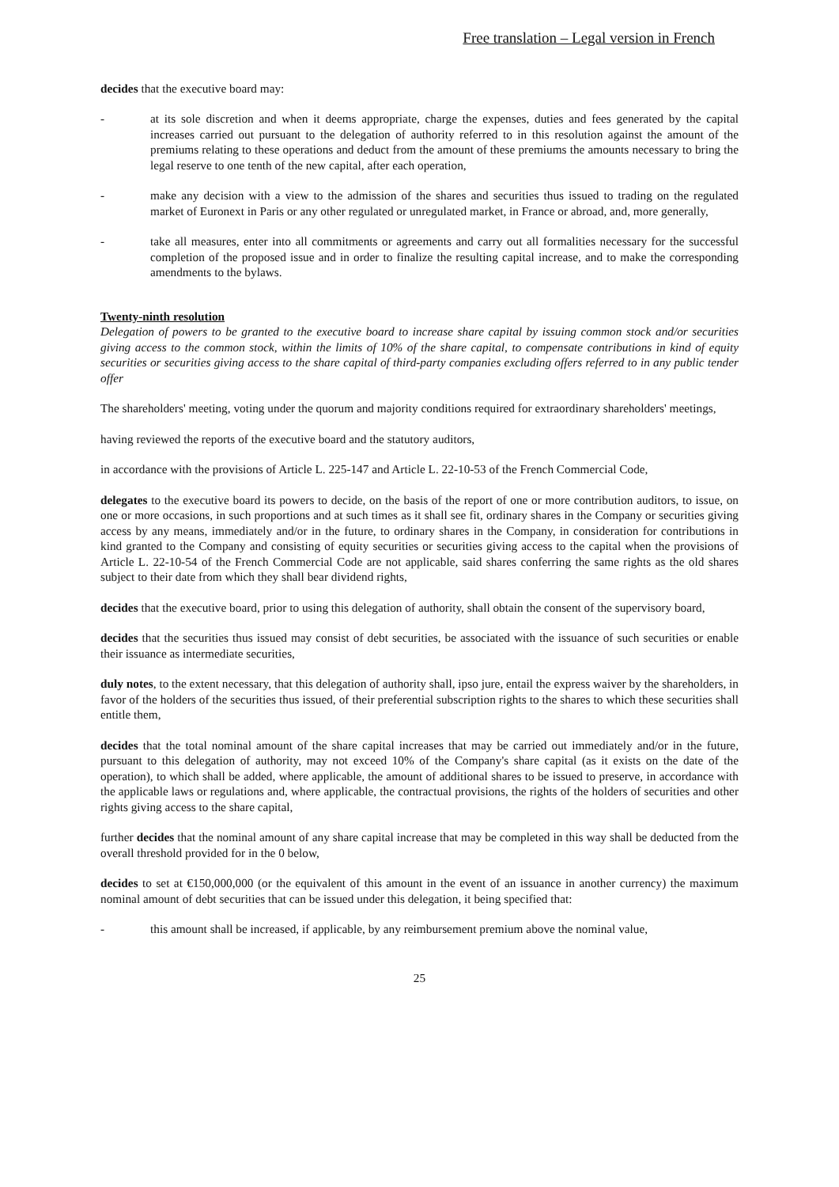Free translation – Legal version in French
decides that the executive board may:
- at its sole discretion and when it deems appropriate, charge the expenses, duties and fees generated by the capital increases carried out pursuant to the delegation of authority referred to in this resolution against the amount of the premiums relating to these operations and deduct from the amount of these premiums the amounts necessary to bring the legal reserve to one tenth of the new capital, after each operation,
- make any decision with a view to the admission of the shares and securities thus issued to trading on the regulated market of Euronext in Paris or any other regulated or unregulated market, in France or abroad, and, more generally,
- take all measures, enter into all commitments or agreements and carry out all formalities necessary for the successful completion of the proposed issue and in order to finalize the resulting capital increase, and to make the corresponding amendments to the bylaws.
Twenty-ninth resolution
Delegation of powers to be granted to the executive board to increase share capital by issuing common stock and/or securities giving access to the common stock, within the limits of 10% of the share capital, to compensate contributions in kind of equity securities or securities giving access to the share capital of third-party companies excluding offers referred to in any public tender offer
The shareholders' meeting, voting under the quorum and majority conditions required for extraordinary shareholders' meetings,
having reviewed the reports of the executive board and the statutory auditors,
in accordance with the provisions of Article L. 225-147 and Article L. 22-10-53 of the French Commercial Code,
delegates to the executive board its powers to decide, on the basis of the report of one or more contribution auditors, to issue, on one or more occasions, in such proportions and at such times as it shall see fit, ordinary shares in the Company or securities giving access by any means, immediately and/or in the future, to ordinary shares in the Company, in consideration for contributions in kind granted to the Company and consisting of equity securities or securities giving access to the capital when the provisions of Article L. 22-10-54 of the French Commercial Code are not applicable, said shares conferring the same rights as the old shares subject to their date from which they shall bear dividend rights,
decides that the executive board, prior to using this delegation of authority, shall obtain the consent of the supervisory board,
decides that the securities thus issued may consist of debt securities, be associated with the issuance of such securities or enable their issuance as intermediate securities,
duly notes, to the extent necessary, that this delegation of authority shall, ipso jure, entail the express waiver by the shareholders, in favor of the holders of the securities thus issued, of their preferential subscription rights to the shares to which these securities shall entitle them,
decides that the total nominal amount of the share capital increases that may be carried out immediately and/or in the future, pursuant to this delegation of authority, may not exceed 10% of the Company's share capital (as it exists on the date of the operation), to which shall be added, where applicable, the amount of additional shares to be issued to preserve, in accordance with the applicable laws or regulations and, where applicable, the contractual provisions, the rights of the holders of securities and other rights giving access to the share capital,
further decides that the nominal amount of any share capital increase that may be completed in this way shall be deducted from the overall threshold provided for in the 0 below,
decides to set at €150,000,000 (or the equivalent of this amount in the event of an issuance in another currency) the maximum nominal amount of debt securities that can be issued under this delegation, it being specified that:
- this amount shall be increased, if applicable, by any reimbursement premium above the nominal value,
25